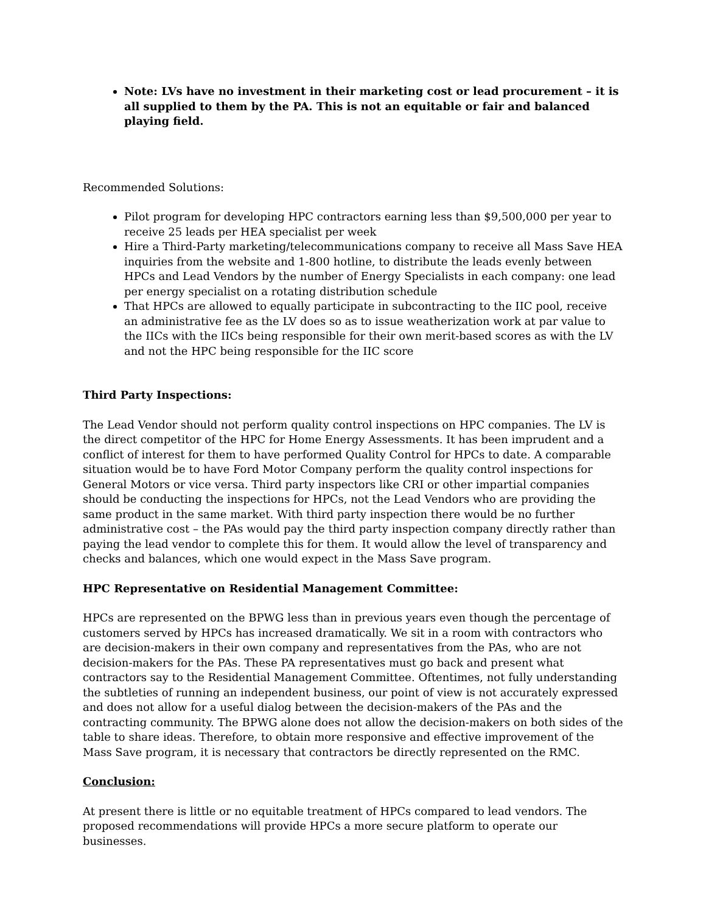Note: LVs have no investment in their marketing cost or lead procurement – it is all supplied to them by the PA. This is not an equitable or fair and balanced playing field.
Recommended Solutions:
Pilot program for developing HPC contractors earning less than $9,500,000 per year to receive 25 leads per HEA specialist per week
Hire a Third-Party marketing/telecommunications company to receive all Mass Save HEA inquiries from the website and 1-800 hotline, to distribute the leads evenly between HPCs and Lead Vendors by the number of Energy Specialists in each company: one lead per energy specialist on a rotating distribution schedule
That HPCs are allowed to equally participate in subcontracting to the IIC pool, receive an administrative fee as the LV does so as to issue weatherization work at par value to the IICs with the IICs being responsible for their own merit-based scores as with the LV and not the HPC being responsible for the IIC score
Third Party Inspections:
The Lead Vendor should not perform quality control inspections on HPC companies. The LV is the direct competitor of the HPC for Home Energy Assessments. It has been imprudent and a conflict of interest for them to have performed Quality Control for HPCs to date. A comparable situation would be to have Ford Motor Company perform the quality control inspections for General Motors or vice versa. Third party inspectors like CRI or other impartial companies should be conducting the inspections for HPCs, not the Lead Vendors who are providing the same product in the same market. With third party inspection there would be no further administrative cost – the PAs would pay the third party inspection company directly rather than paying the lead vendor to complete this for them. It would allow the level of transparency and checks and balances, which one would expect in the Mass Save program.
HPC Representative on Residential Management Committee:
HPCs are represented on the BPWG less than in previous years even though the percentage of customers served by HPCs has increased dramatically. We sit in a room with contractors who are decision-makers in their own company and representatives from the PAs, who are not decision-makers for the PAs. These PA representatives must go back and present what contractors say to the Residential Management Committee. Oftentimes, not fully understanding the subtleties of running an independent business, our point of view is not accurately expressed and does not allow for a useful dialog between the decision-makers of the PAs and the contracting community. The BPWG alone does not allow the decision-makers on both sides of the table to share ideas. Therefore, to obtain more responsive and effective improvement of the Mass Save program, it is necessary that contractors be directly represented on the RMC.
Conclusion:
At present there is little or no equitable treatment of HPCs compared to lead vendors. The proposed recommendations will provide HPCs a more secure platform to operate our businesses.